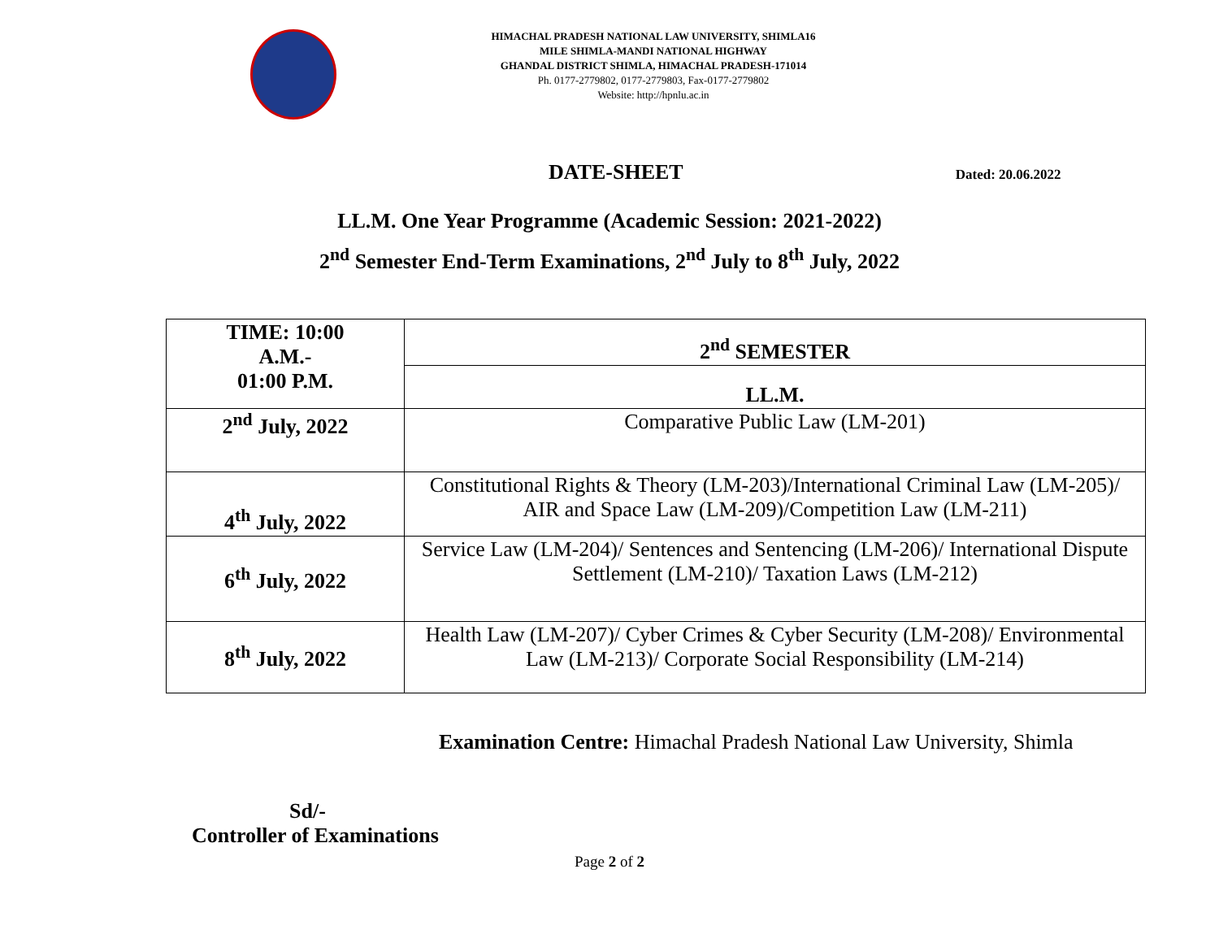HIMACHAL PRADESH NATIONAL LAW UNIVERSITY, SHIMLA16
MILE SHIMLA-MANDI NATIONAL HIGHWAY
GHANDAL DISTRICT SHIMLA, HIMACHAL PRADESH-171014
Ph. 0177-2779802, 0177-2779803, Fax-0177-2779802
Website: http://hpnlu.ac.in
DATE-SHEET
Dated: 20.06.2022
LL.M. One Year Programme (Academic Session: 2021-2022)
2<sup>nd</sup> Semester End-Term Examinations, 2<sup>nd</sup> July to 8<sup>th</sup> July, 2022
| TIME: 10:00 A.M.- 01:00 P.M. | 2<sup>nd</sup> SEMESTER |
| | LL.M. |
| 2<sup>nd</sup> July, 2022 | Comparative Public Law (LM-201) |
| 4<sup>th</sup> July, 2022 | Constitutional Rights & Theory (LM-203)/International Criminal Law (LM-205)/ AIR and Space Law (LM-209)/Competition Law (LM-211) |
| 6<sup>th</sup> July, 2022 | Service Law (LM-204)/ Sentences and Sentencing (LM-206)/ International Dispute Settlement (LM-210)/ Taxation Laws (LM-212) |
| 8<sup>th</sup> July, 2022 | Health Law (LM-207)/ Cyber Crimes & Cyber Security (LM-208)/ Environmental Law (LM-213)/ Corporate Social Responsibility (LM-214) |
Examination Centre: Himachal Pradesh National Law University, Shimla
Sd/-
Controller of Examinations
Page 2 of 2